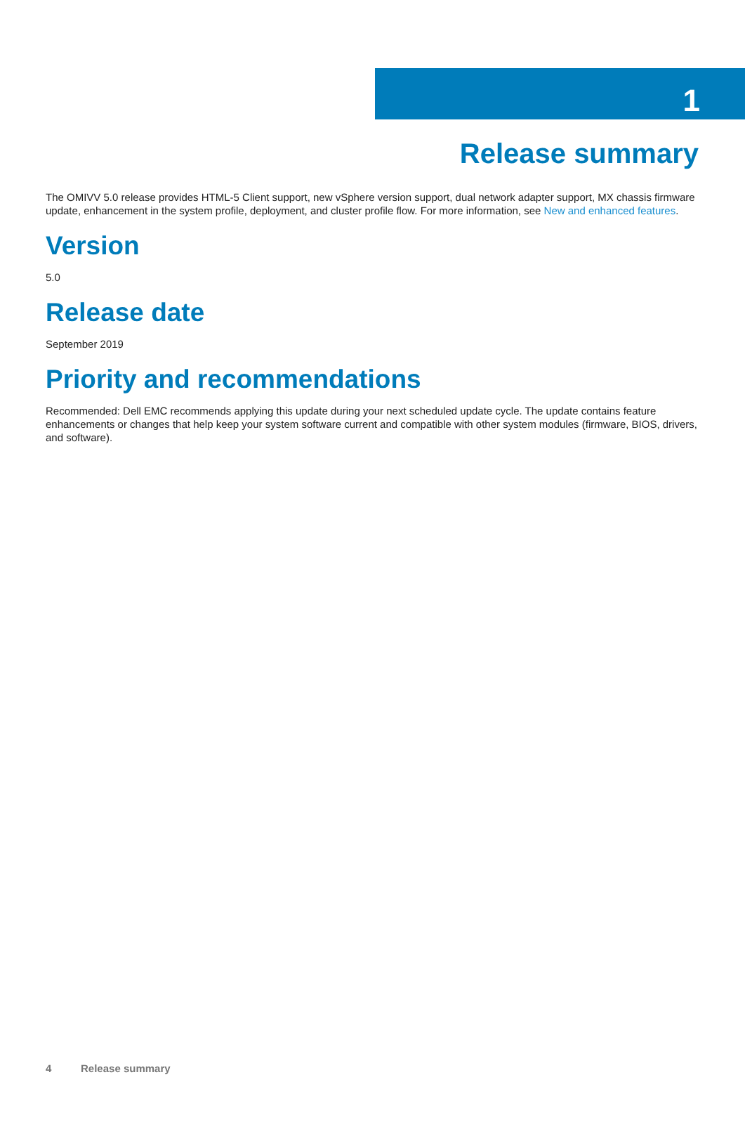1
Release summary
The OMIVV 5.0 release provides HTML-5 Client support, new vSphere version support, dual network adapter support, MX chassis firmware update, enhancement in the system profile, deployment, and cluster profile flow. For more information, see New and enhanced features.
Version
5.0
Release date
September 2019
Priority and recommendations
Recommended: Dell EMC recommends applying this update during your next scheduled update cycle. The update contains feature enhancements or changes that help keep your system software current and compatible with other system modules (firmware, BIOS, drivers, and software).
4 Release summary